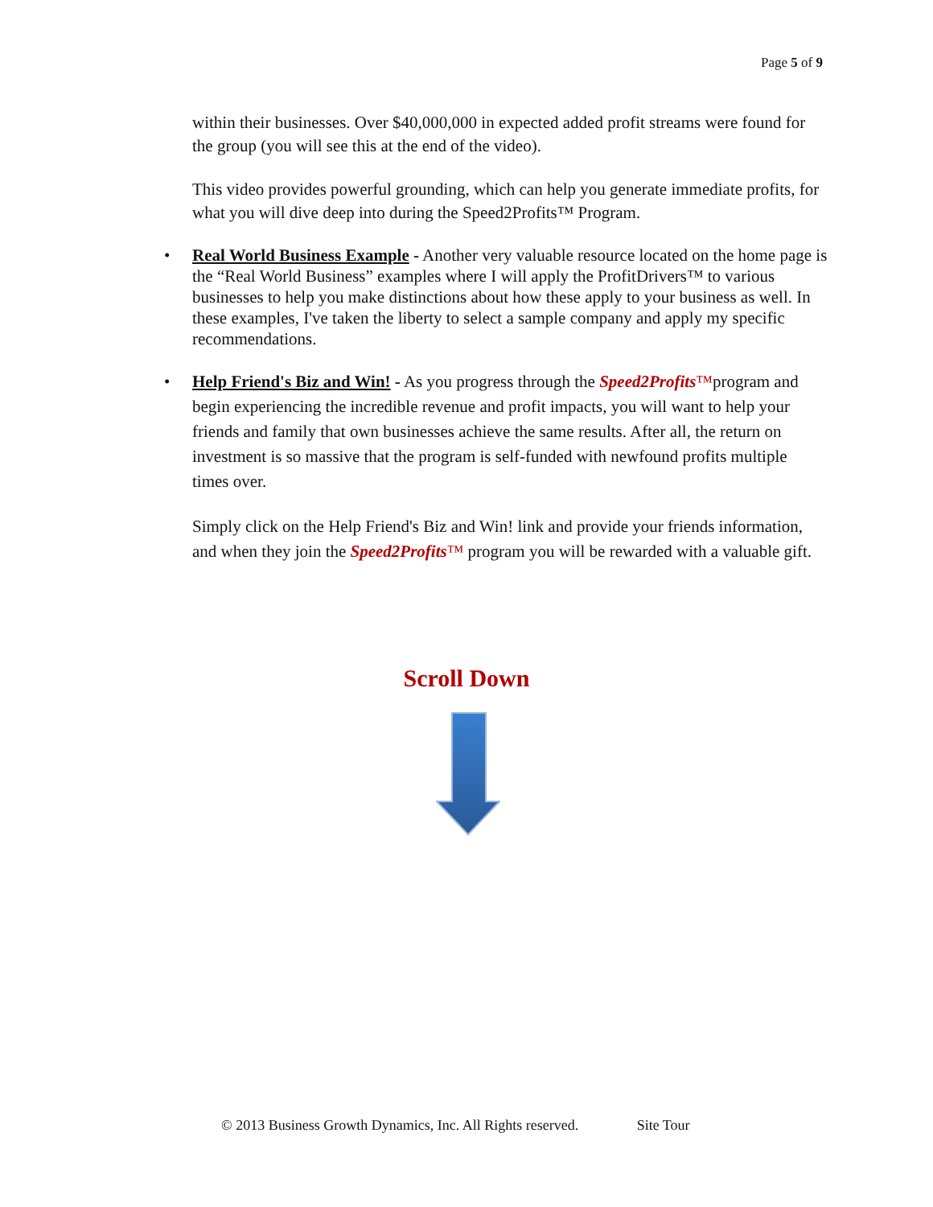Page 5 of 9
within their businesses. Over $40,000,000 in expected added profit streams were found for the group (you will see this at the end of the video).
This video provides powerful grounding, which can help you generate immediate profits, for what you will dive deep into during the Speed2Profits™ Program.
• Real World Business Example - Another very valuable resource located on the home page is the “Real World Business” examples where I will apply the ProfitDrivers™ to various businesses to help you make distinctions about how these apply to your business as well. In these examples, I've taken the liberty to select a sample company and apply my specific recommendations.
• Help Friend's Biz and Win! - As you progress through the Speed2Profits™program and begin experiencing the incredible revenue and profit impacts, you will want to help your friends and family that own businesses achieve the same results. After all, the return on investment is so massive that the program is self-funded with newfound profits multiple times over.
Simply click on the Help Friend's Biz and Win! link and provide your friends information, and when they join the Speed2Profits™ program you will be rewarded with a valuable gift.
Scroll Down
© 2013 Business Growth Dynamics, Inc. All Rights reserved. Site Tour